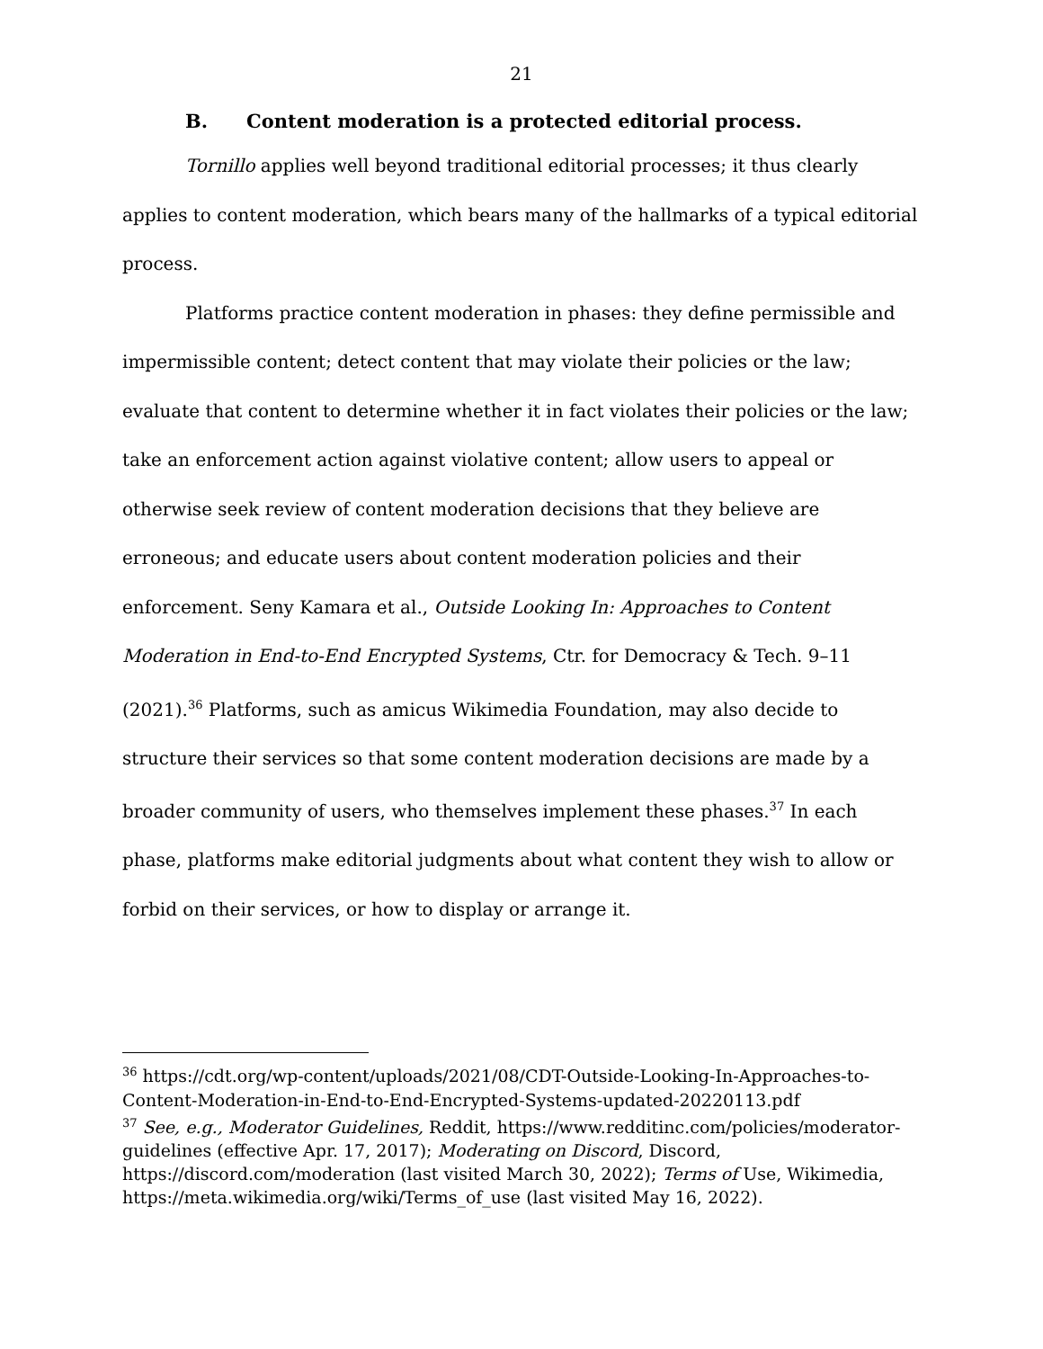21
B. Content moderation is a protected editorial process.
Tornillo applies well beyond traditional editorial processes; it thus clearly applies to content moderation, which bears many of the hallmarks of a typical editorial process.
Platforms practice content moderation in phases: they define permissible and impermissible content; detect content that may violate their policies or the law; evaluate that content to determine whether it in fact violates their policies or the law; take an enforcement action against violative content; allow users to appeal or otherwise seek review of content moderation decisions that they believe are erroneous; and educate users about content moderation policies and their enforcement. Seny Kamara et al., Outside Looking In: Approaches to Content Moderation in End-to-End Encrypted Systems, Ctr. for Democracy & Tech. 9–11 (2021).<sup>36</sup> Platforms, such as amicus Wikimedia Foundation, may also decide to structure their services so that some content moderation decisions are made by a broader community of users, who themselves implement these phases.<sup>37</sup> In each phase, platforms make editorial judgments about what content they wish to allow or forbid on their services, or how to display or arrange it.
<sup>36</sup> https://cdt.org/wp-content/uploads/2021/08/CDT-Outside-Looking-In-Approaches-to-Content-Moderation-in-End-to-End-Encrypted-Systems-updated-20220113.pdf
<sup>37</sup> See, e.g., Moderator Guidelines, Reddit, https://www.redditinc.com/policies/moderator-guidelines (effective Apr. 17, 2017); Moderating on Discord, Discord, https://discord.com/moderation (last visited March 30, 2022); Terms of Use, Wikimedia, https://meta.wikimedia.org/wiki/Terms_of_use (last visited May 16, 2022).